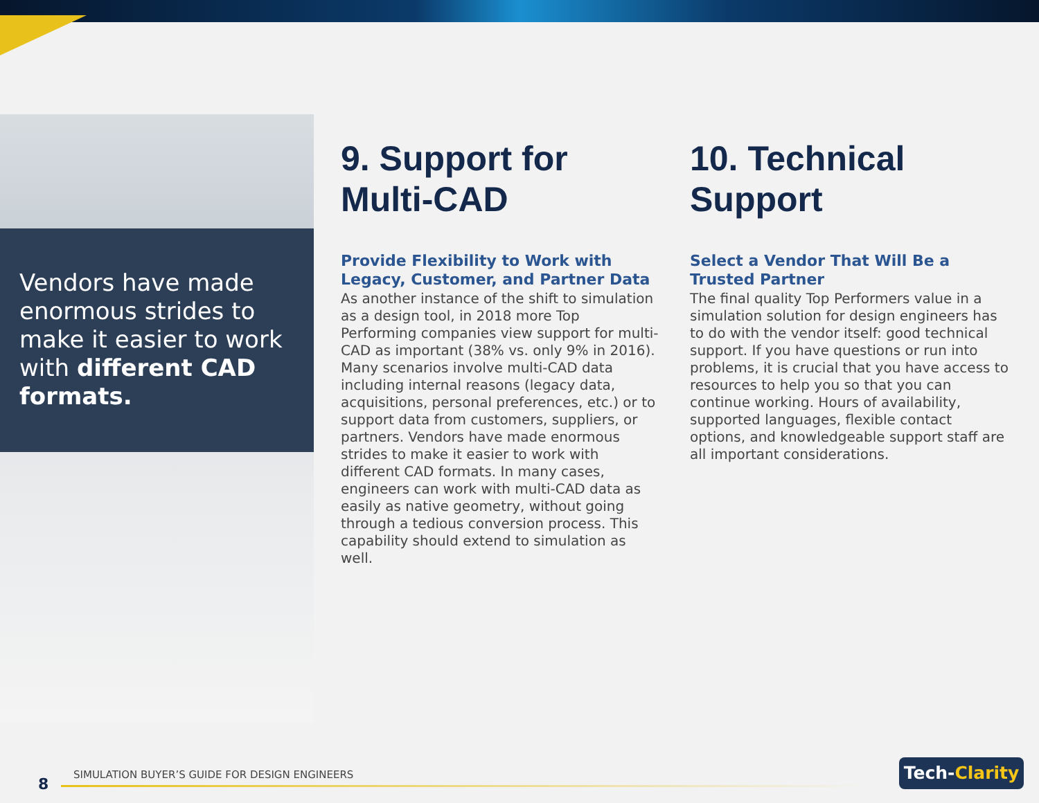Vendors have made enormous strides to make it easier to work with different CAD formats.
9. Support for Multi-CAD
Provide Flexibility to Work with Legacy, Customer, and Partner Data
As another instance of the shift to simulation as a design tool, in 2018 more Top Performing companies view support for multi-CAD as important (38% vs. only 9% in 2016). Many scenarios involve multi-CAD data including internal reasons (legacy data, acquisitions, personal preferences, etc.) or to support data from customers, suppliers, or partners. Vendors have made enormous strides to make it easier to work with different CAD formats. In many cases, engineers can work with multi-CAD data as easily as native geometry, without going through a tedious conversion process. This capability should extend to simulation as well.
10. Technical Support
Select a Vendor That Will Be a Trusted Partner
The final quality Top Performers value in a simulation solution for design engineers has to do with the vendor itself: good technical support. If you have questions or run into problems, it is crucial that you have access to resources to help you so that you can continue working. Hours of availability, supported languages, flexible contact options, and knowledgeable support staff are all important considerations.
8
SIMULATION BUYER’S GUIDE FOR DESIGN ENGINEERS
Tech-Clarity